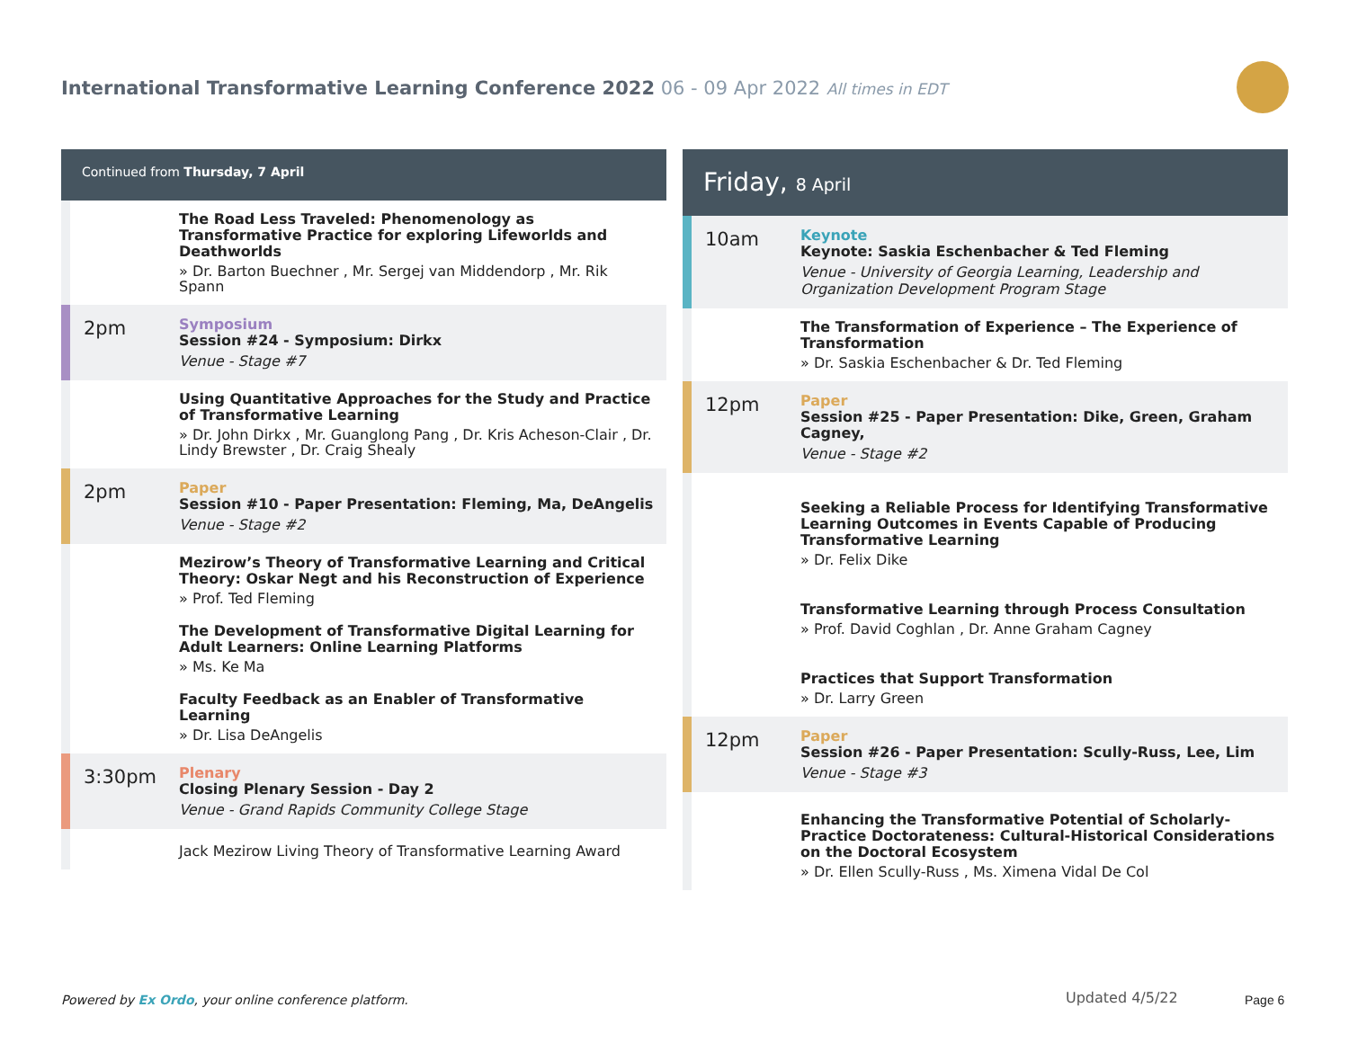International Transformative Learning Conference 2022 06 - 09 Apr 2022 All times in EDT
Continued from Thursday, 7 April
The Road Less Traveled: Phenomenology as Transformative Practice for exploring Lifeworlds and Deathworlds
» Dr. Barton Buechner , Mr. Sergej van Middendorp , Mr. Rik Spann
2pm
Symposium
Session #24 - Symposium: Dirkx
Venue - Stage #7
Using Quantitative Approaches for the Study and Practice of Transformative Learning
» Dr. John Dirkx , Mr. Guanglong Pang , Dr. Kris Acheson-Clair , Dr. Lindy Brewster , Dr. Craig Shealy
2pm
Paper
Session #10 - Paper Presentation: Fleming, Ma, DeAngelis
Venue - Stage #2
Mezirow’s Theory of Transformative Learning and Critical Theory: Oskar Negt and his Reconstruction of Experience
» Prof. Ted Fleming
The Development of Transformative Digital Learning for Adult Learners: Online Learning Platforms
» Ms. Ke Ma
Faculty Feedback as an Enabler of Transformative Learning
» Dr. Lisa DeAngelis
3:30pm
Plenary
Closing Plenary Session - Day 2
Venue - Grand Rapids Community College Stage
Jack Mezirow Living Theory of Transformative Learning Award
Friday, 8 April
10am
Keynote
Keynote: Saskia Eschenbacher & Ted Fleming
Venue - University of Georgia Learning, Leadership and Organization Development Program Stage
The Transformation of Experience – The Experience of Transformation
» Dr. Saskia Eschenbacher & Dr. Ted Fleming
12pm
Paper
Session #25 - Paper Presentation: Dike, Green, Graham Cagney,
Venue - Stage #2
Seeking a Reliable Process for Identifying Transformative Learning Outcomes in Events Capable of Producing Transformative Learning
» Dr. Felix Dike
Transformative Learning through Process Consultation
» Prof. David Coghlan , Dr. Anne Graham Cagney
Practices that Support Transformation
» Dr. Larry Green
12pm
Paper
Session #26 - Paper Presentation: Scully-Russ, Lee, Lim
Venue - Stage #3
Enhancing the Transformative Potential of Scholarly-Practice Doctorateness: Cultural-Historical Considerations on the Doctoral Ecosystem
» Dr. Ellen Scully-Russ , Ms. Ximena Vidal De Col
Powered by Ex Ordo, your online conference platform.
Updated 4/5/22 Page 6